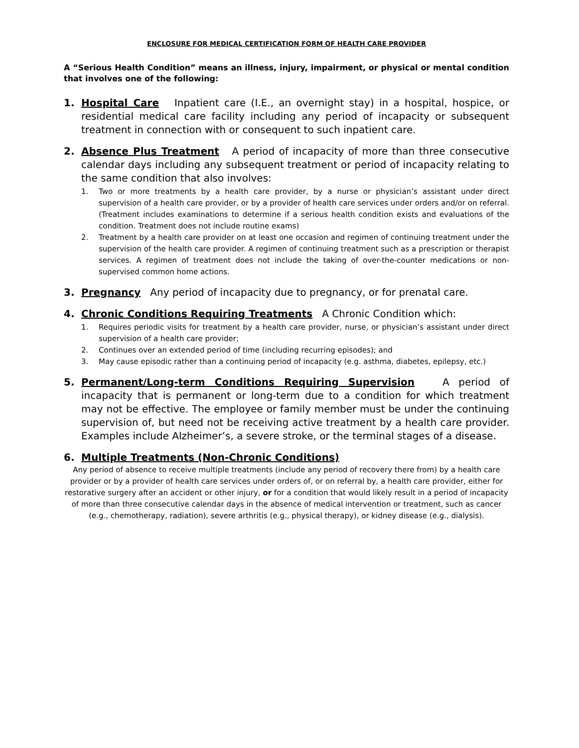ENCLOSURE FOR MEDICAL CERTIFICATION FORM OF HEALTH CARE PROVIDER
A “Serious Health Condition” means an illness, injury, impairment, or physical or mental condition that involves one of the following:
1. Hospital Care Inpatient care (I.E., an overnight stay) in a hospital, hospice, or residential medical care facility including any period of incapacity or subsequent treatment in connection with or consequent to such inpatient care.
2. Absence Plus Treatment A period of incapacity of more than three consecutive calendar days including any subsequent treatment or period of incapacity relating to the same condition that also involves:
1. Two or more treatments by a health care provider, by a nurse or physician’s assistant under direct supervision of a health care provider, or by a provider of health care services under orders and/or on referral. (Treatment includes examinations to determine if a serious health condition exists and evaluations of the condition. Treatment does not include routine exams)
2. Treatment by a health care provider on at least one occasion and regimen of continuing treatment under the supervision of the health care provider. A regimen of continuing treatment such as a prescription or therapist services. A regimen of treatment does not include the taking of over-the-counter medications or non-supervised common home actions.
3. Pregnancy Any period of incapacity due to pregnancy, or for prenatal care.
4. Chronic Conditions Requiring Treatments A Chronic Condition which:
1. Requires periodic visits for treatment by a health care provider, nurse, or physician’s assistant under direct supervision of a health care provider;
2. Continues over an extended period of time (including recurring episodes); and
3. May cause episodic rather than a continuing period of incapacity (e.g. asthma, diabetes, epilepsy, etc.)
5. Permanent/Long-term Conditions Requiring Supervision A period of incapacity that is permanent or long-term due to a condition for which treatment may not be effective. The employee or family member must be under the continuing supervision of, but need not be receiving active treatment by a health care provider. Examples include Alzheimer’s, a severe stroke, or the terminal stages of a disease.
6. Multiple Treatments (Non-Chronic Conditions)
Any period of absence to receive multiple treatments (include any period of recovery there from) by a health care provider or by a provider of health care services under orders of, or on referral by, a health care provider, either for restorative surgery after an accident or other injury, or for a condition that would likely result in a period of incapacity of more than three consecutive calendar days in the absence of medical intervention or treatment, such as cancer (e.g., chemotherapy, radiation), severe arthritis (e.g., physical therapy), or kidney disease (e.g., dialysis).